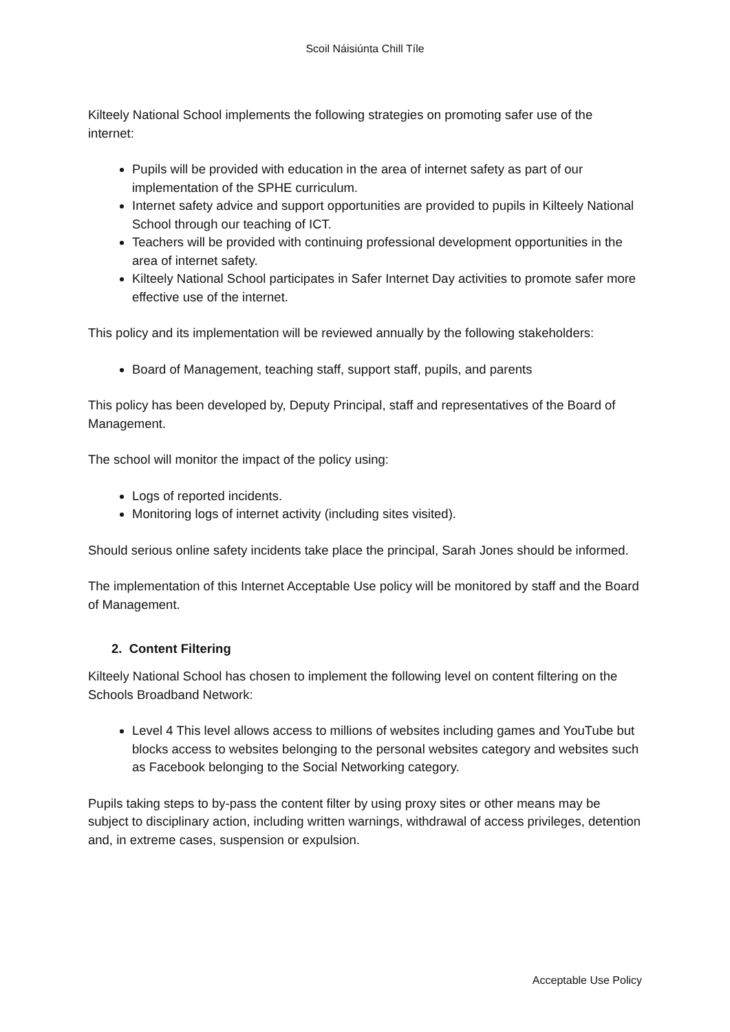Scoil Náisiúnta Chill Tíle
Kilteely National School implements the following strategies on promoting safer use of the internet:
Pupils will be provided with education in the area of internet safety as part of our implementation of the SPHE curriculum.
Internet safety advice and support opportunities are provided to pupils in Kilteely National School through our teaching of ICT.
Teachers will be provided with continuing professional development opportunities in the area of internet safety.
Kilteely National School participates in Safer Internet Day activities to promote safer more effective use of the internet.
This policy and its implementation will be reviewed annually by the following stakeholders:
Board of Management, teaching staff, support staff, pupils, and parents
This policy has been developed by, Deputy Principal, staff and representatives of the Board of Management.
The school will monitor the impact of the policy using:
Logs of reported incidents.
Monitoring logs of internet activity (including sites visited).
Should serious online safety incidents take place the principal, Sarah Jones should be informed.
The implementation of this Internet Acceptable Use policy will be monitored by staff and the Board of Management.
2. Content Filtering
Kilteely National School has chosen to implement the following level on content filtering on the Schools Broadband Network:
Level 4 This level allows access to millions of websites including games and YouTube but blocks access to websites belonging to the personal websites category and websites such as Facebook belonging to the Social Networking category.
Pupils taking steps to by-pass the content filter by using proxy sites or other means may be subject to disciplinary action, including written warnings, withdrawal of access privileges, detention and, in extreme cases, suspension or expulsion.
Acceptable Use Policy